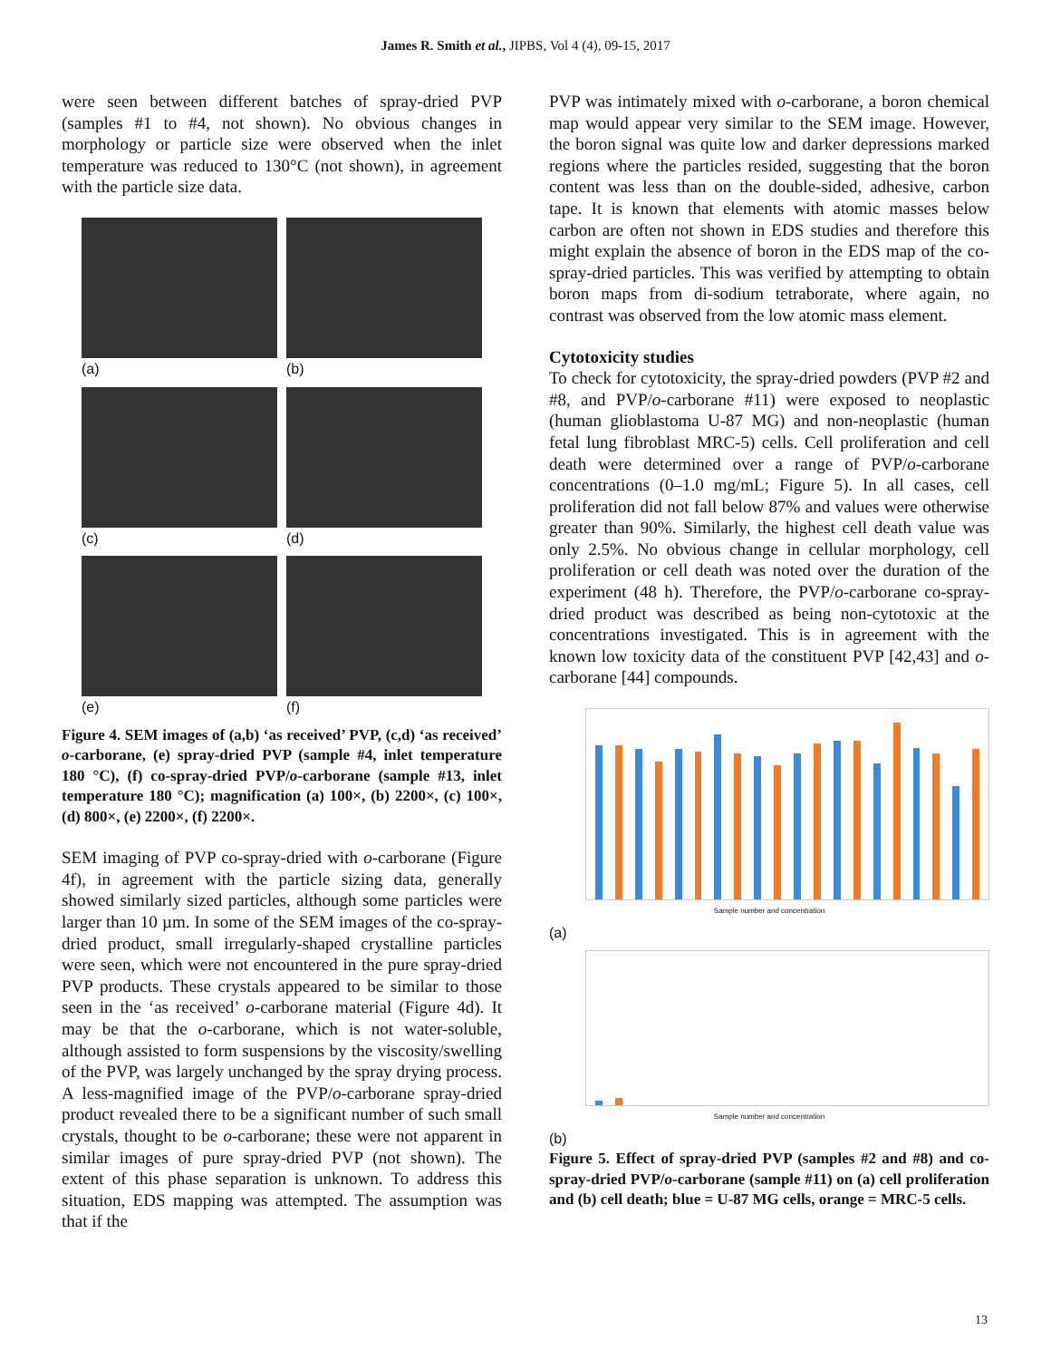James R. Smith et al., JIPBS, Vol 4 (4), 09-15, 2017
were seen between different batches of spray-dried PVP (samples #1 to #4, not shown). No obvious changes in morphology or particle size were observed when the inlet temperature was reduced to 130°C (not shown), in agreement with the particle size data.
(a)
(b)
(c)
(d)
(e)
(f)
Figure 4. SEM images of (a,b) ‘as received’ PVP, (c,d) ‘as received’ o-carborane, (e) spray-dried PVP (sample #4, inlet temperature 180 °C), (f) co-spray-dried PVP/o-carborane (sample #13, inlet temperature 180 °C); magnification (a) 100×, (b) 2200×, (c) 100×, (d) 800×, (e) 2200×, (f) 2200×.
SEM imaging of PVP co-spray-dried with o-carborane (Figure 4f), in agreement with the particle sizing data, generally showed similarly sized particles, although some particles were larger than 10 µm. In some of the SEM images of the co-spray-dried product, small irregularly-shaped crystalline particles were seen, which were not encountered in the pure spray-dried PVP products. These crystals appeared to be similar to those seen in the ‘as received’ o-carborane material (Figure 4d). It may be that the o-carborane, which is not water-soluble, although assisted to form suspensions by the viscosity/swelling of the PVP, was largely unchanged by the spray drying process. A less-magnified image of the PVP/o-carborane spray-dried product revealed there to be a significant number of such small crystals, thought to be o-carborane; these were not apparent in similar images of pure spray-dried PVP (not shown). The extent of this phase separation is unknown. To address this situation, EDS mapping was attempted. The assumption was that if the
PVP was intimately mixed with o-carborane, a boron chemical map would appear very similar to the SEM image. However, the boron signal was quite low and darker depressions marked regions where the particles resided, suggesting that the boron content was less than on the double-sided, adhesive, carbon tape. It is known that elements with atomic masses below carbon are often not shown in EDS studies and therefore this might explain the absence of boron in the EDS map of the co-spray-dried particles. This was verified by attempting to obtain boron maps from di-sodium tetraborate, where again, no contrast was observed from the low atomic mass element.
Cytotoxicity studies
To check for cytotoxicity, the spray-dried powders (PVP #2 and #8, and PVP/o-carborane #11) were exposed to neoplastic (human glioblastoma U-87 MG) and non-neoplastic (human fetal lung fibroblast MRC-5) cells. Cell proliferation and cell death were determined over a range of PVP/o-carborane concentrations (0–1.0 mg/mL; Figure 5). In all cases, cell proliferation did not fall below 87% and values were otherwise greater than 90%. Similarly, the highest cell death value was only 2.5%. No obvious change in cellular morphology, cell proliferation or cell death was noted over the duration of the experiment (48 h). Therefore, the PVP/o-carborane co-spray-dried product was described as being non-cytotoxic at the concentrations investigated. This is in agreement with the known low toxicity data of the constituent PVP [42,43] and o-carborane [44] compounds.
Sample number and concentration
(a)
Sample number and concentration
(b)
Figure 5. Effect of spray-dried PVP (samples #2 and #8) and co-spray-dried PVP/o-carborane (sample #11) on (a) cell proliferation and (b) cell death; blue = U-87 MG cells, orange = MRC-5 cells.
13